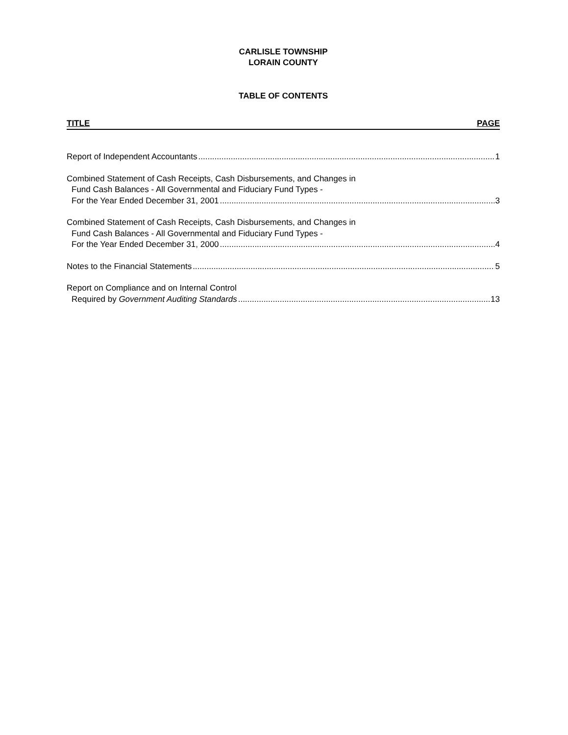CARLISLE TOWNSHIP
LORAIN COUNTY
TABLE OF CONTENTS
TITLE PAGE
Report of Independent Accountants 1
Combined Statement of Cash Receipts, Cash Disbursements, and Changes in
Fund Cash Balances - All Governmental and Fiduciary Fund Types -
For the Year Ended December 31, 2001 3
Combined Statement of Cash Receipts, Cash Disbursements, and Changes in
Fund Cash Balances - All Governmental and Fiduciary Fund Types -
For the Year Ended December 31, 2000 4
Notes to the Financial Statements 5
Report on Compliance and on Internal Control
Required by Government Auditing Standards 13